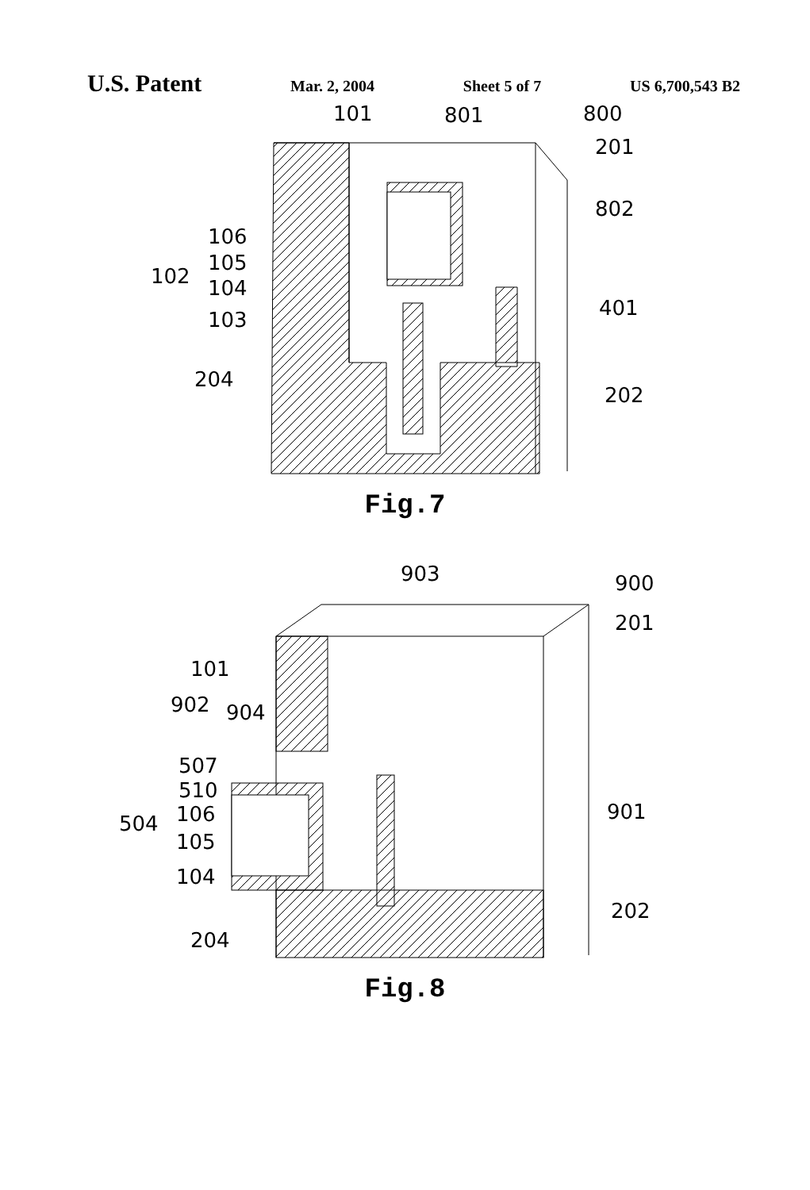U.S. Patent Mar. 2, 2004 Sheet 5 of 7 US 6,700,543 B2
101
801
800
201
802
106
105
102
104
103
401
204
202
Fig.7
903
900
201
101
902
904
507
510
504
106
105
104
901
204
202
Fig.8